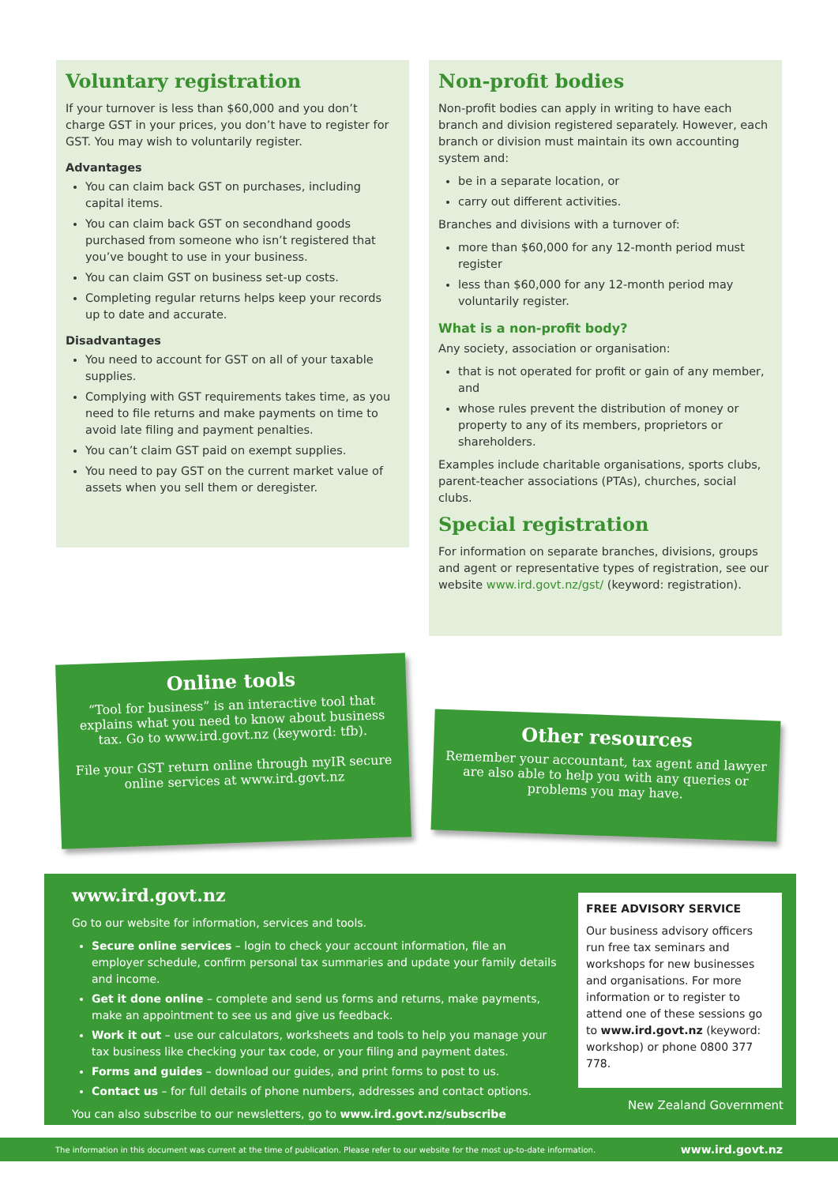Voluntary registration
If your turnover is less than $60,000 and you don’t charge GST in your prices, you don’t have to register for GST. You may wish to voluntarily register.
Advantages
You can claim back GST on purchases, including capital items.
You can claim back GST on secondhand goods purchased from someone who isn’t registered that you’ve bought to use in your business.
You can claim GST on business set-up costs.
Completing regular returns helps keep your records up to date and accurate.
Disadvantages
You need to account for GST on all of your taxable supplies.
Complying with GST requirements takes time, as you need to file returns and make payments on time to avoid late filing and payment penalties.
You can’t claim GST paid on exempt supplies.
You need to pay GST on the current market value of assets when you sell them or deregister.
Non-profit bodies
Non-profit bodies can apply in writing to have each branch and division registered separately. However, each branch or division must maintain its own accounting system and:
be in a separate location, or
carry out different activities.
Branches and divisions with a turnover of:
more than $60,000 for any 12-month period must register
less than $60,000 for any 12-month period may voluntarily register.
What is a non-profit body?
Any society, association or organisation:
that is not operated for profit or gain of any member, and
whose rules prevent the distribution of money or property to any of its members, proprietors or shareholders.
Examples include charitable organisations, sports clubs, parent-teacher associations (PTAs), churches, social clubs.
Special registration
For information on separate branches, divisions, groups and agent or representative types of registration, see our website www.ird.govt.nz/gst/ (keyword: registration).
Online tools
“Tool for business” is an interactive tool that explains what you need to know about business tax. Go to www.ird.govt.nz (keyword: tfb).
File your GST return online through myIR secure online services at www.ird.govt.nz
Other resources
Remember your accountant, tax agent and lawyer are also able to help you with any queries or problems you may have.
www.ird.govt.nz
Go to our website for information, services and tools.
Secure online services – login to check your account information, file an employer schedule, confirm personal tax summaries and update your family details and income.
Get it done online – complete and send us forms and returns, make payments, make an appointment to see us and give us feedback.
Work it out – use our calculators, worksheets and tools to help you manage your tax business like checking your tax code, or your filing and payment dates.
Forms and guides – download our guides, and print forms to post to us.
Contact us – for full details of phone numbers, addresses and contact options.
You can also subscribe to our newsletters, go to www.ird.govt.nz/subscribe
FREE ADVISORY SERVICE
Our business advisory officers run free tax seminars and workshops for new businesses and organisations. For more information or to register to attend one of these sessions go to www.ird.govt.nz (keyword: workshop) or phone 0800 377 778.
New Zealand Government
The information in this document was current at the time of publication. Please refer to our website for the most up-to-date information. www.ird.govt.nz